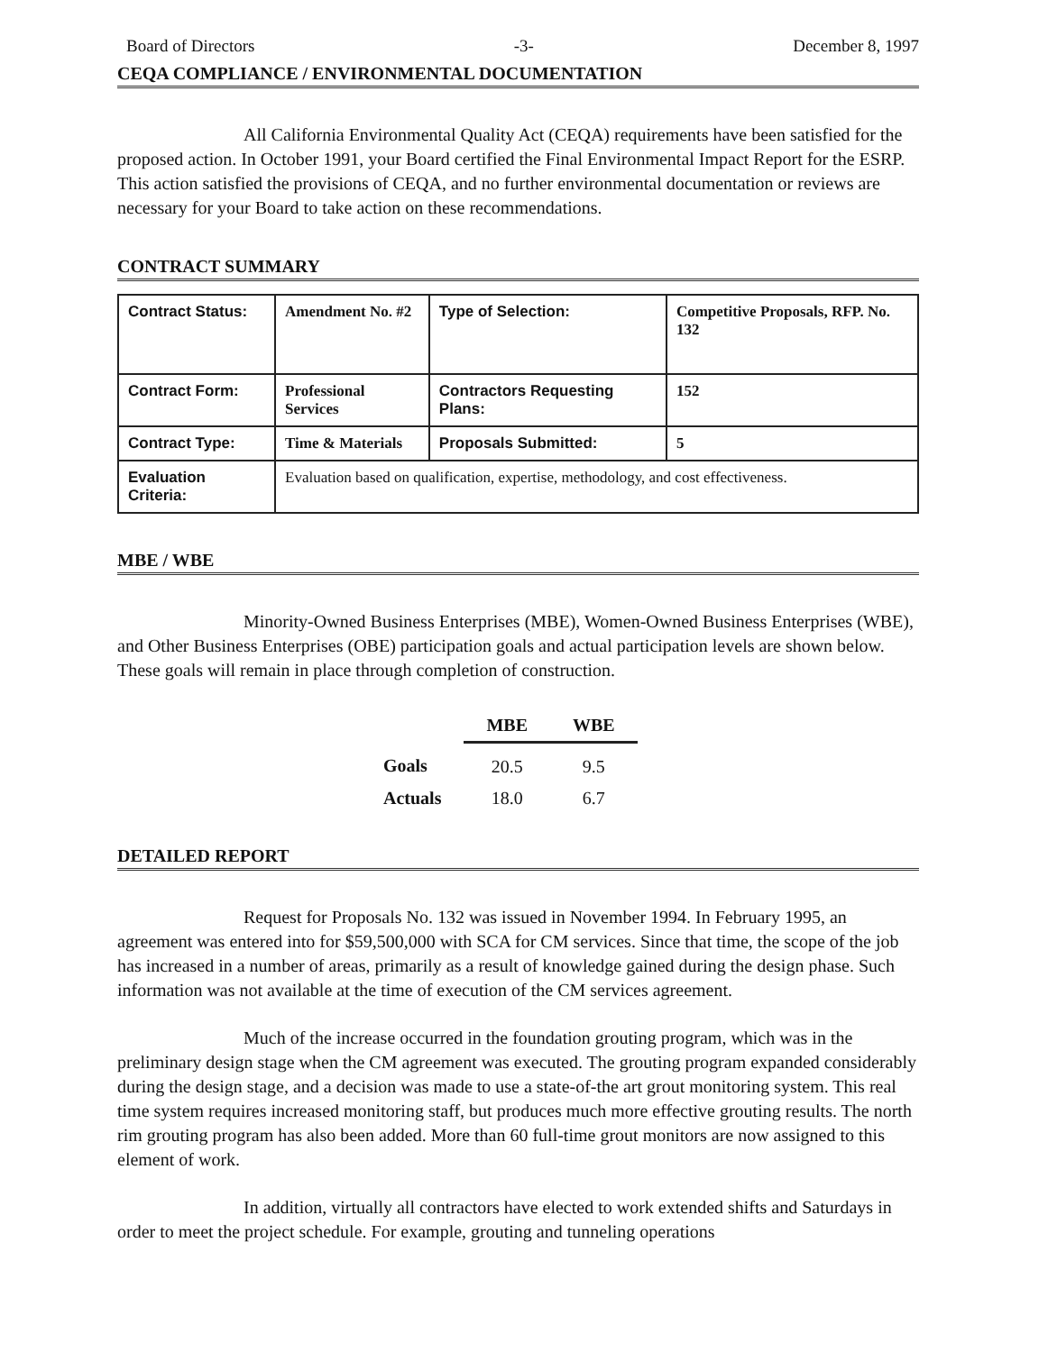Board of Directors -3- December 8, 1997
CEQA COMPLIANCE / ENVIRONMENTAL DOCUMENTATION
All California Environmental Quality Act (CEQA) requirements have been satisfied for the proposed action. In October 1991, your Board certified the Final Environmental Impact Report for the ESRP. This action satisfied the provisions of CEQA, and no further environmental documentation or reviews are necessary for your Board to take action on these recommendations.
CONTRACT SUMMARY
| Contract Status: | Amendment No. #2 | Type of Selection: | Competitive Proposals, RFP. No. 132 |
| Contract Form: | Professional Services | Contractors Requesting Plans: | 152 |
| Contract Type: | Time & Materials | Proposals Submitted: | 5 |
| Evaluation Criteria: | Evaluation based on qualification, expertise, methodology, and cost effectiveness. | | |
MBE / WBE
Minority-Owned Business Enterprises (MBE), Women-Owned Business Enterprises (WBE), and Other Business Enterprises (OBE) participation goals and actual participation levels are shown below. These goals will remain in place through completion of construction.
| | MBE | WBE |
| --- | --- | --- |
| Goals | 20.5 | 9.5 |
| Actuals | 18.0 | 6.7 |
DETAILED REPORT
Request for Proposals No. 132 was issued in November 1994. In February 1995, an agreement was entered into for $59,500,000 with SCA for CM services. Since that time, the scope of the job has increased in a number of areas, primarily as a result of knowledge gained during the design phase. Such information was not available at the time of execution of the CM services agreement.
Much of the increase occurred in the foundation grouting program, which was in the preliminary design stage when the CM agreement was executed. The grouting program expanded considerably during the design stage, and a decision was made to use a state-of-the art grout monitoring system. This real time system requires increased monitoring staff, but produces much more effective grouting results. The north rim grouting program has also been added. More than 60 full-time grout monitors are now assigned to this element of work.
In addition, virtually all contractors have elected to work extended shifts and Saturdays in order to meet the project schedule. For example, grouting and tunneling operations